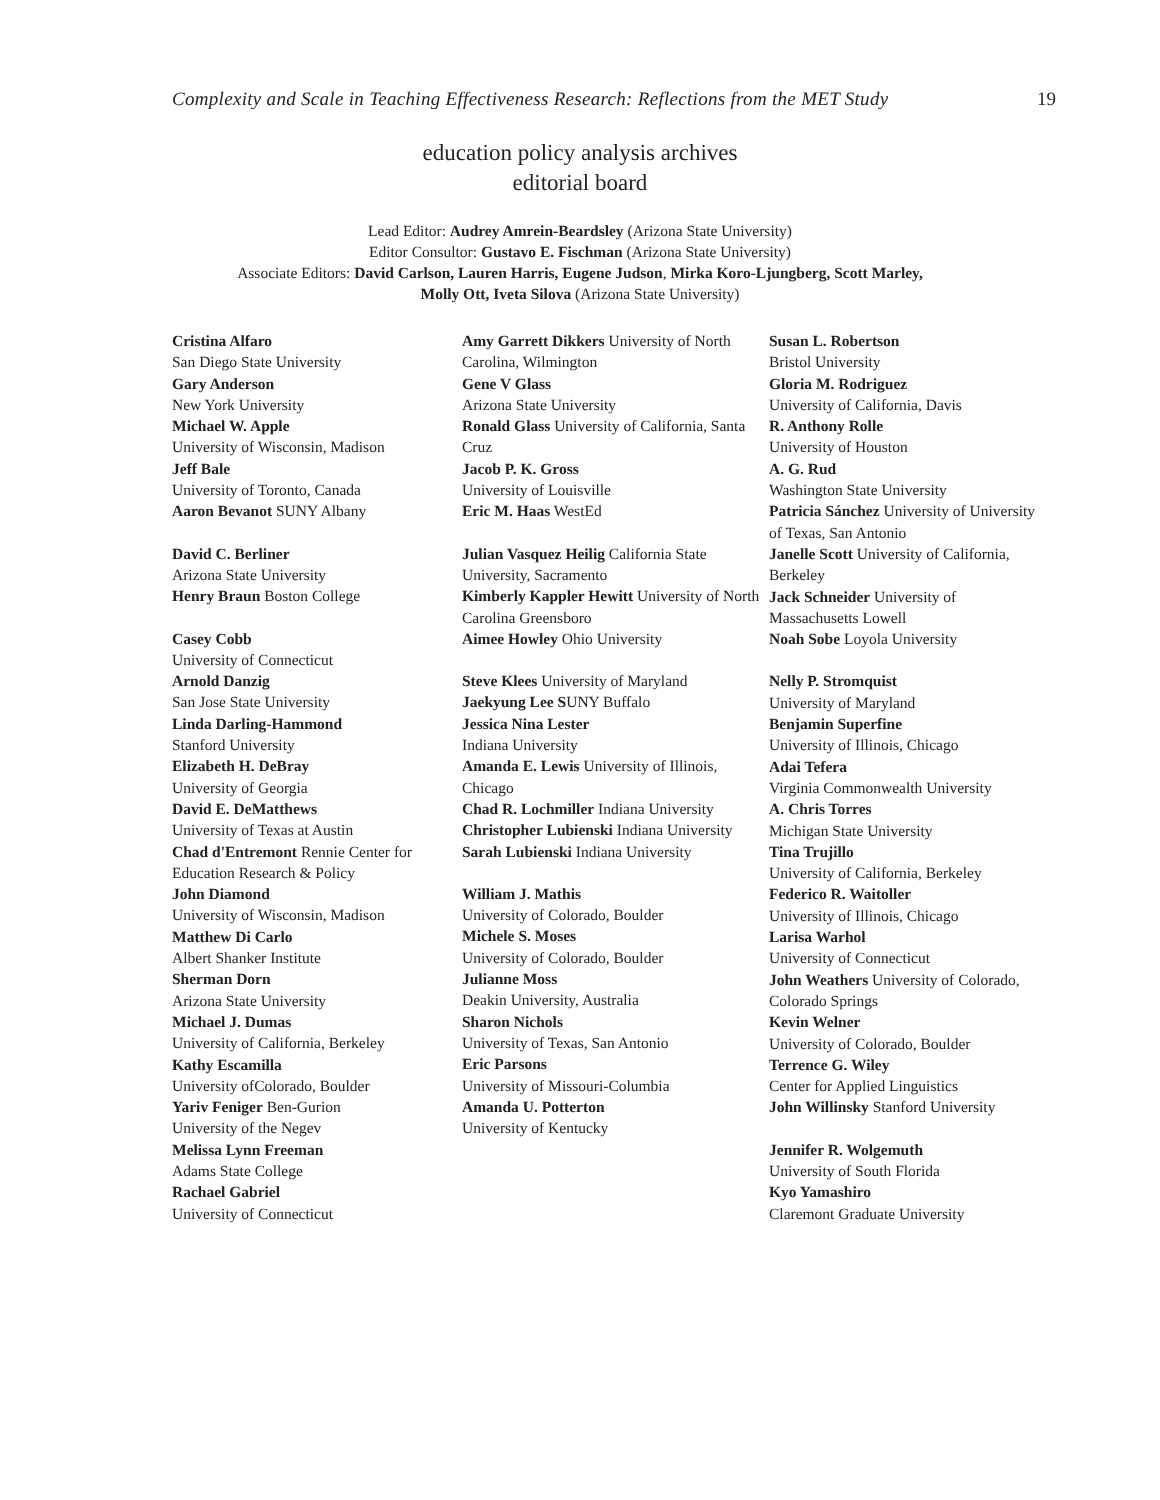Complexity and Scale in Teaching Effectiveness Research: Reflections from the MET Study 19
education policy analysis archives
editorial board
Lead Editor: Audrey Amrein-Beardsley (Arizona State University)
Editor Consultor: Gustavo E. Fischman (Arizona State University)
Associate Editors: David Carlson, Lauren Harris, Eugene Judson, Mirka Koro-Ljungberg, Scott Marley,
Molly Ott, Iveta Silova (Arizona State University)
Cristina Alfaro
San Diego State University
Gary Anderson
New York University
Michael W. Apple
University of Wisconsin, Madison
Jeff Bale
University of Toronto, Canada
Aaron Bevanot SUNY Albany
David C. Berliner
Arizona State University
Henry Braun Boston College
Casey Cobb
University of Connecticut
Arnold Danzig
San Jose State University
Linda Darling-Hammond
Stanford University
Elizabeth H. DeBray
University of Georgia
David E. DeMatthews
University of Texas at Austin
Chad d'Entremont Rennie Center for Education Research & Policy
John Diamond
University of Wisconsin, Madison
Matthew Di Carlo
Albert Shanker Institute
Sherman Dorn
Arizona State University
Michael J. Dumas
University of California, Berkeley
Kathy Escamilla
University ofColorado, Boulder
Yariv Feniger Ben-Gurion
University of the Negev
Melissa Lynn Freeman
Adams State College
Rachael Gabriel
University of Connecticut
Amy Garrett Dikkers University of North Carolina, Wilmington
Gene V Glass
Arizona State University
Ronald Glass University of California, Santa Cruz
Jacob P. K. Gross
University of Louisville
Eric M. Haas WestEd
Julian Vasquez Heilig California State University, Sacramento
Kimberly Kappler Hewitt University of North Carolina Greensboro
Aimee Howley Ohio University
Steve Klees University of Maryland
Jaekyung Lee SUNY Buffalo
Jessica Nina Lester
Indiana University
Amanda E. Lewis University of Illinois, Chicago
Chad R. Lochmiller Indiana University
Christopher Lubienski Indiana University
Sarah Lubienski Indiana University
William J. Mathis
University of Colorado, Boulder
Michele S. Moses
University of Colorado, Boulder
Julianne Moss
Deakin University, Australia
Sharon Nichols
University of Texas, San Antonio
Eric Parsons
University of Missouri-Columbia
Amanda U. Potterton
University of Kentucky
Susan L. Robertson
Bristol University
Gloria M. Rodriguez
University of California, Davis
R. Anthony Rolle
University of Houston
A. G. Rud
Washington State University
Patricia Sánchez University of University of Texas, San Antonio
Janelle Scott University of California, Berkeley
Jack Schneider University of Massachusetts Lowell
Noah Sobe Loyola University
Nelly P. Stromquist
University of Maryland
Benjamin Superfine
University of Illinois, Chicago
Adai Tefera
Virginia Commonwealth University
A. Chris Torres
Michigan State University
Tina Trujillo
University of California, Berkeley
Federico R. Waitoller
University of Illinois, Chicago
Larisa Warhol
University of Connecticut
John Weathers University of Colorado, Colorado Springs
Kevin Welner
University of Colorado, Boulder
Terrence G. Wiley
Center for Applied Linguistics
John Willinsky Stanford University
Jennifer R. Wolgemuth
University of South Florida
Kyo Yamashiro
Claremont Graduate University